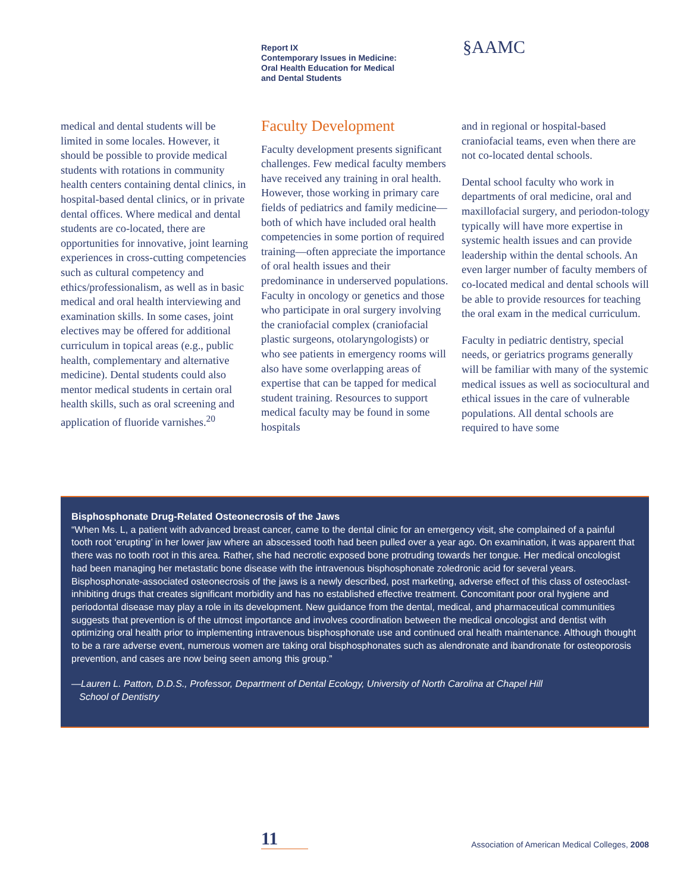Report IX
Contemporary Issues in Medicine:
Oral Health Education for Medical
and Dental Students
§AAMC
medical and dental students will be limited in some locales. However, it should be possible to provide medical students with rotations in community health centers containing dental clinics, in hospital-based dental clinics, or in private dental offices. Where medical and dental students are co-located, there are opportunities for innovative, joint learning experiences in cross-cutting competencies such as cultural competency and ethics/professionalism, as well as in basic medical and oral health interviewing and examination skills. In some cases, joint electives may be offered for additional curriculum in topical areas (e.g., public health, complementary and alternative medicine). Dental students could also mentor medical students in certain oral health skills, such as oral screening and application of fluoride varnishes.<sup>20</sup>
Faculty Development
Faculty development presents significant challenges. Few medical faculty members have received any training in oral health. However, those working in primary care fields of pediatrics and family medicine—both of which have included oral health competencies in some portion of required training—often appreciate the importance of oral health issues and their predominance in underserved populations. Faculty in oncology or genetics and those who participate in oral surgery involving the craniofacial complex (craniofacial plastic surgeons, otolaryngologists) or who see patients in emergency rooms will also have some overlapping areas of expertise that can be tapped for medical student training. Resources to support medical faculty may be found in some hospitals
and in regional or hospital-based craniofacial teams, even when there are not co-located dental schools.
Dental school faculty who work in departments of oral medicine, oral and maxillofacial surgery, and periodon-tology typically will have more expertise in systemic health issues and can provide leadership within the dental schools. An even larger number of faculty members of co-located medical and dental schools will be able to provide resources for teaching the oral exam in the medical curriculum.
Faculty in pediatric dentistry, special needs, or geriatrics programs generally will be familiar with many of the systemic medical issues as well as sociocultural and ethical issues in the care of vulnerable populations. All dental schools are required to have some
Bisphosphonate Drug-Related Osteonecrosis of the Jaws
“When Ms. L, a patient with advanced breast cancer, came to the dental clinic for an emergency visit, she complained of a painful tooth root ‘erupting’ in her lower jaw where an abscessed tooth had been pulled over a year ago. On examination, it was apparent that there was no tooth root in this area. Rather, she had necrotic exposed bone protruding towards her tongue. Her medical oncologist had been managing her metastatic bone disease with the intravenous bisphosphonate zoledronic acid for several years. Bisphosphonate-associated osteonecrosis of the jaws is a newly described, post marketing, adverse effect of this class of osteoclast-inhibiting drugs that creates significant morbidity and has no established effective treatment. Concomitant poor oral hygiene and periodontal disease may play a role in its development. New guidance from the dental, medical, and pharmaceutical communities suggests that prevention is of the utmost importance and involves coordination between the medical oncologist and dentist with optimizing oral health prior to implementing intravenous bisphosphonate use and continued oral health maintenance. Although thought to be a rare adverse event, numerous women are taking oral bisphosphonates such as alendronate and ibandronate for osteoporosis prevention, and cases are now being seen among this group.”
—Lauren L. Patton, D.D.S., Professor, Department of Dental Ecology, University of North Carolina at Chapel Hill
School of Dentistry
11
Association of American Medical Colleges, 2008